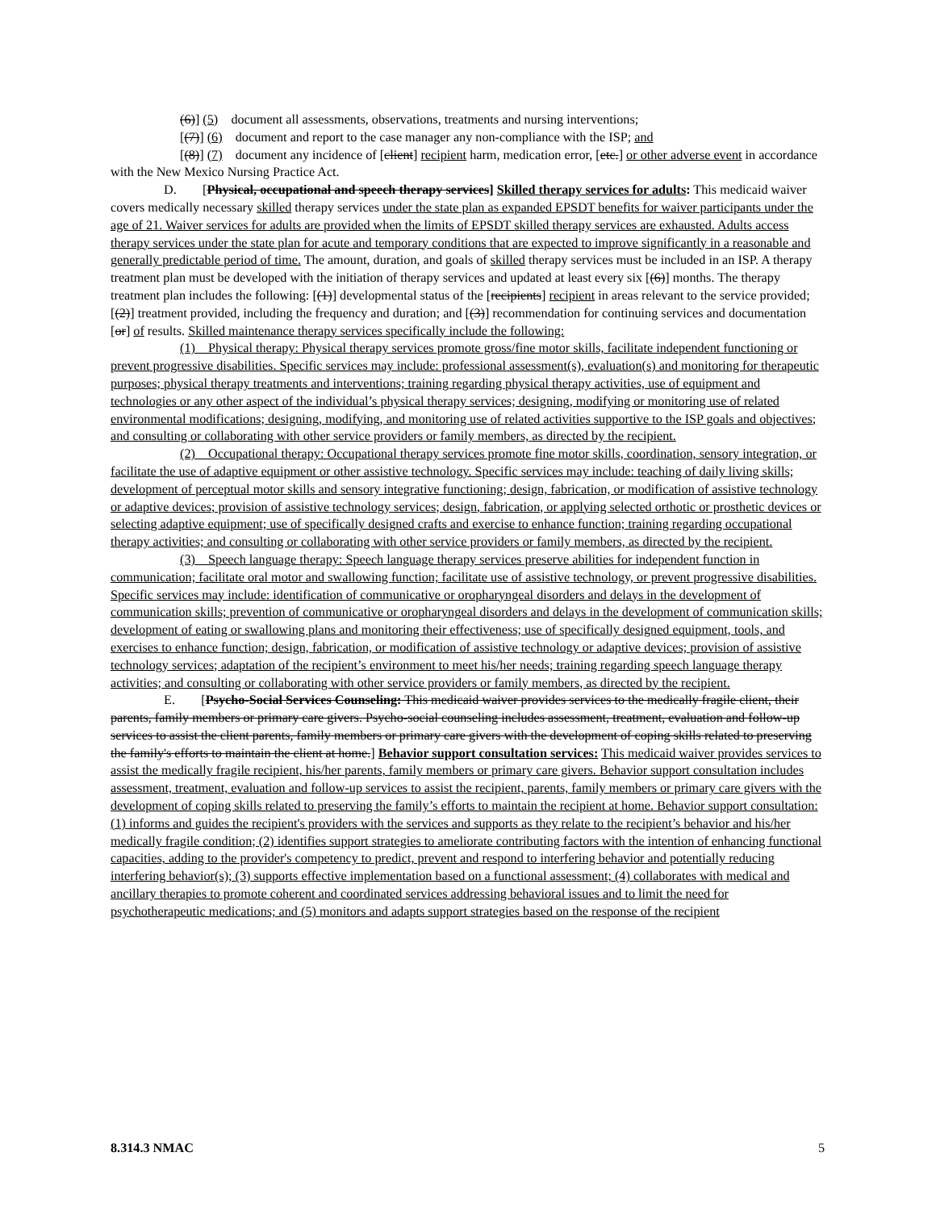(6)] (5) document all assessments, observations, treatments and nursing interventions;
[(7)] (6) document and report to the case manager any non-compliance with the ISP; and
[(8)] (7) document any incidence of [client] recipient harm, medication error, [etc.] or other adverse event in accordance with the New Mexico Nursing Practice Act.
D. [Physical, occupational and speech therapy services] Skilled therapy services for adults: This medicaid waiver covers medically necessary skilled therapy services under the state plan as expanded EPSDT benefits for waiver participants under the age of 21. Waiver services for adults are provided when the limits of EPSDT skilled therapy services are exhausted. Adults access therapy services under the state plan for acute and temporary conditions that are expected to improve significantly in a reasonable and generally predictable period of time. The amount, duration, and goals of skilled therapy services must be included in an ISP. A therapy treatment plan must be developed with the initiation of therapy services and updated at least every six [(6)] months. The therapy treatment plan includes the following: [(1)] developmental status of the [recipients] recipient in areas relevant to the service provided; [(2)] treatment provided, including the frequency and duration; and [(3)] recommendation for continuing services and documentation [or] of results. Skilled maintenance therapy services specifically include the following:
(1) Physical therapy: Physical therapy services promote gross/fine motor skills, facilitate independent functioning or prevent progressive disabilities. Specific services may include: professional assessment(s), evaluation(s) and monitoring for therapeutic purposes; physical therapy treatments and interventions; training regarding physical therapy activities, use of equipment and technologies or any other aspect of the individual’s physical therapy services; designing, modifying or monitoring use of related environmental modifications; designing, modifying, and monitoring use of related activities supportive to the ISP goals and objectives; and consulting or collaborating with other service providers or family members, as directed by the recipient.
(2) Occupational therapy: Occupational therapy services promote fine motor skills, coordination, sensory integration, or facilitate the use of adaptive equipment or other assistive technology. Specific services may include: teaching of daily living skills; development of perceptual motor skills and sensory integrative functioning; design, fabrication, or modification of assistive technology or adaptive devices; provision of assistive technology services; design, fabrication, or applying selected orthotic or prosthetic devices or selecting adaptive equipment; use of specifically designed crafts and exercise to enhance function; training regarding occupational therapy activities; and consulting or collaborating with other service providers or family members, as directed by the recipient.
(3) Speech language therapy: Speech language therapy services preserve abilities for independent function in communication; facilitate oral motor and swallowing function; facilitate use of assistive technology, or prevent progressive disabilities. Specific services may include: identification of communicative or oropharyngeal disorders and delays in the development of communication skills; prevention of communicative or oropharyngeal disorders and delays in the development of communication skills; development of eating or swallowing plans and monitoring their effectiveness; use of specifically designed equipment, tools, and exercises to enhance function; design, fabrication, or modification of assistive technology or adaptive devices; provision of assistive technology services; adaptation of the recipient’s environment to meet his/her needs; training regarding speech language therapy activities; and consulting or collaborating with other service providers or family members, as directed by the recipient.
E. [Psycho-Social Services Counseling: This medicaid waiver provides services to the medically fragile client, their parents, family members or primary care givers. Psycho-social counseling includes assessment, treatment, evaluation and follow-up services to assist the client parents, family members or primary care givers with the development of coping skills related to preserving the family's efforts to maintain the client at home.] Behavior support consultation services: This medicaid waiver provides services to assist the medically fragile recipient, his/her parents, family members or primary care givers. Behavior support consultation includes assessment, treatment, evaluation and follow-up services to assist the recipient, parents, family members or primary care givers with the development of coping skills related to preserving the family’s efforts to maintain the recipient at home. Behavior support consultation: (1) informs and guides the recipient's providers with the services and supports as they relate to the recipient’s behavior and his/her medically fragile condition; (2) identifies support strategies to ameliorate contributing factors with the intention of enhancing functional capacities, adding to the provider's competency to predict, prevent and respond to interfering behavior and potentially reducing interfering behavior(s); (3) supports effective implementation based on a functional assessment; (4) collaborates with medical and ancillary therapies to promote coherent and coordinated services addressing behavioral issues and to limit the need for psychotherapeutic medications; and (5) monitors and adapts support strategies based on the response of the recipient
8.314.3 NMAC 5